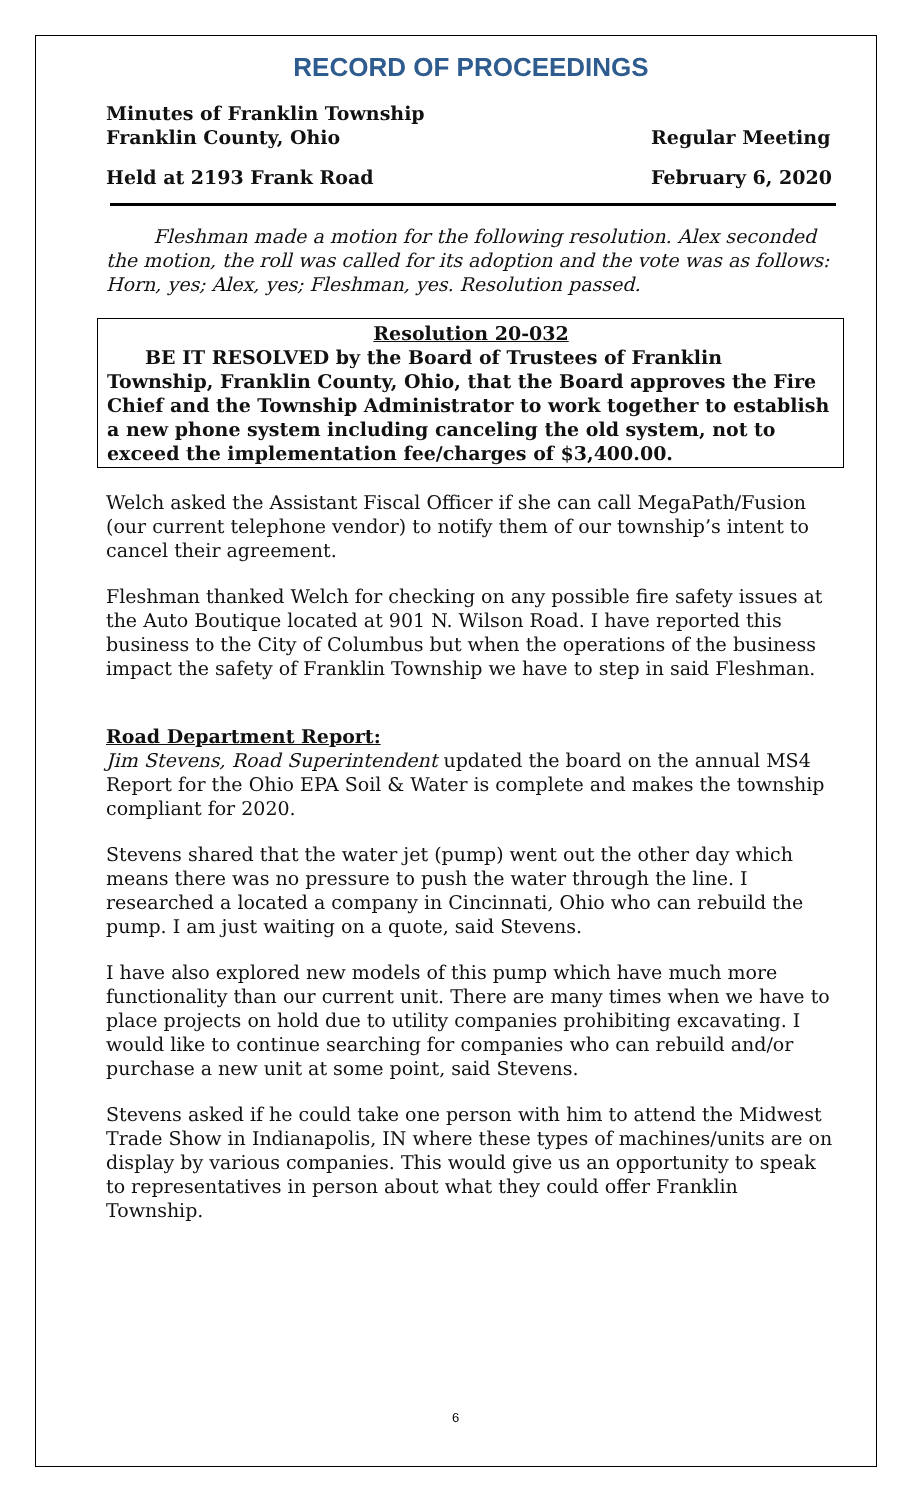RECORD OF PROCEEDINGS
Minutes of Franklin Township
Franklin County, Ohio
Regular Meeting
Held at 2193 Frank Road February 6, 2020
   Fleshman made a motion for the following resolution. Alex seconded the motion, the roll was called for its adoption and the vote was as follows: Horn, yes; Alex, yes; Fleshman, yes. Resolution passed.
Resolution 20-032
  BE IT RESOLVED by the Board of Trustees of Franklin Township, Franklin County, Ohio, that the Board approves the Fire Chief and the Township Administrator to work together to establish a new phone system including canceling the old system, not to exceed the implementation fee/charges of $3,400.00.
Welch asked the Assistant Fiscal Officer if she can call MegaPath/Fusion (our current telephone vendor) to notify them of our township’s intent to cancel their agreement.
Fleshman thanked Welch for checking on any possible fire safety issues at the Auto Boutique located at 901 N. Wilson Road. I have reported this business to the City of Columbus but when the operations of the business impact the safety of Franklin Township we have to step in said Fleshman.
Road Department Report:
Jim Stevens, Road Superintendent updated the board on the annual MS4 Report for the Ohio EPA Soil & Water is complete and makes the township compliant for 2020.
Stevens shared that the water jet (pump) went out the other day which means there was no pressure to push the water through the line. I researched a located a company in Cincinnati, Ohio who can rebuild the pump. I am just waiting on a quote, said Stevens.
I have also explored new models of this pump which have much more functionality than our current unit. There are many times when we have to place projects on hold due to utility companies prohibiting excavating. I would like to continue searching for companies who can rebuild and/or purchase a new unit at some point, said Stevens.
Stevens asked if he could take one person with him to attend the Midwest Trade Show in Indianapolis, IN where these types of machines/units are on display by various companies. This would give us an opportunity to speak to representatives in person about what they could offer Franklin Township.
6